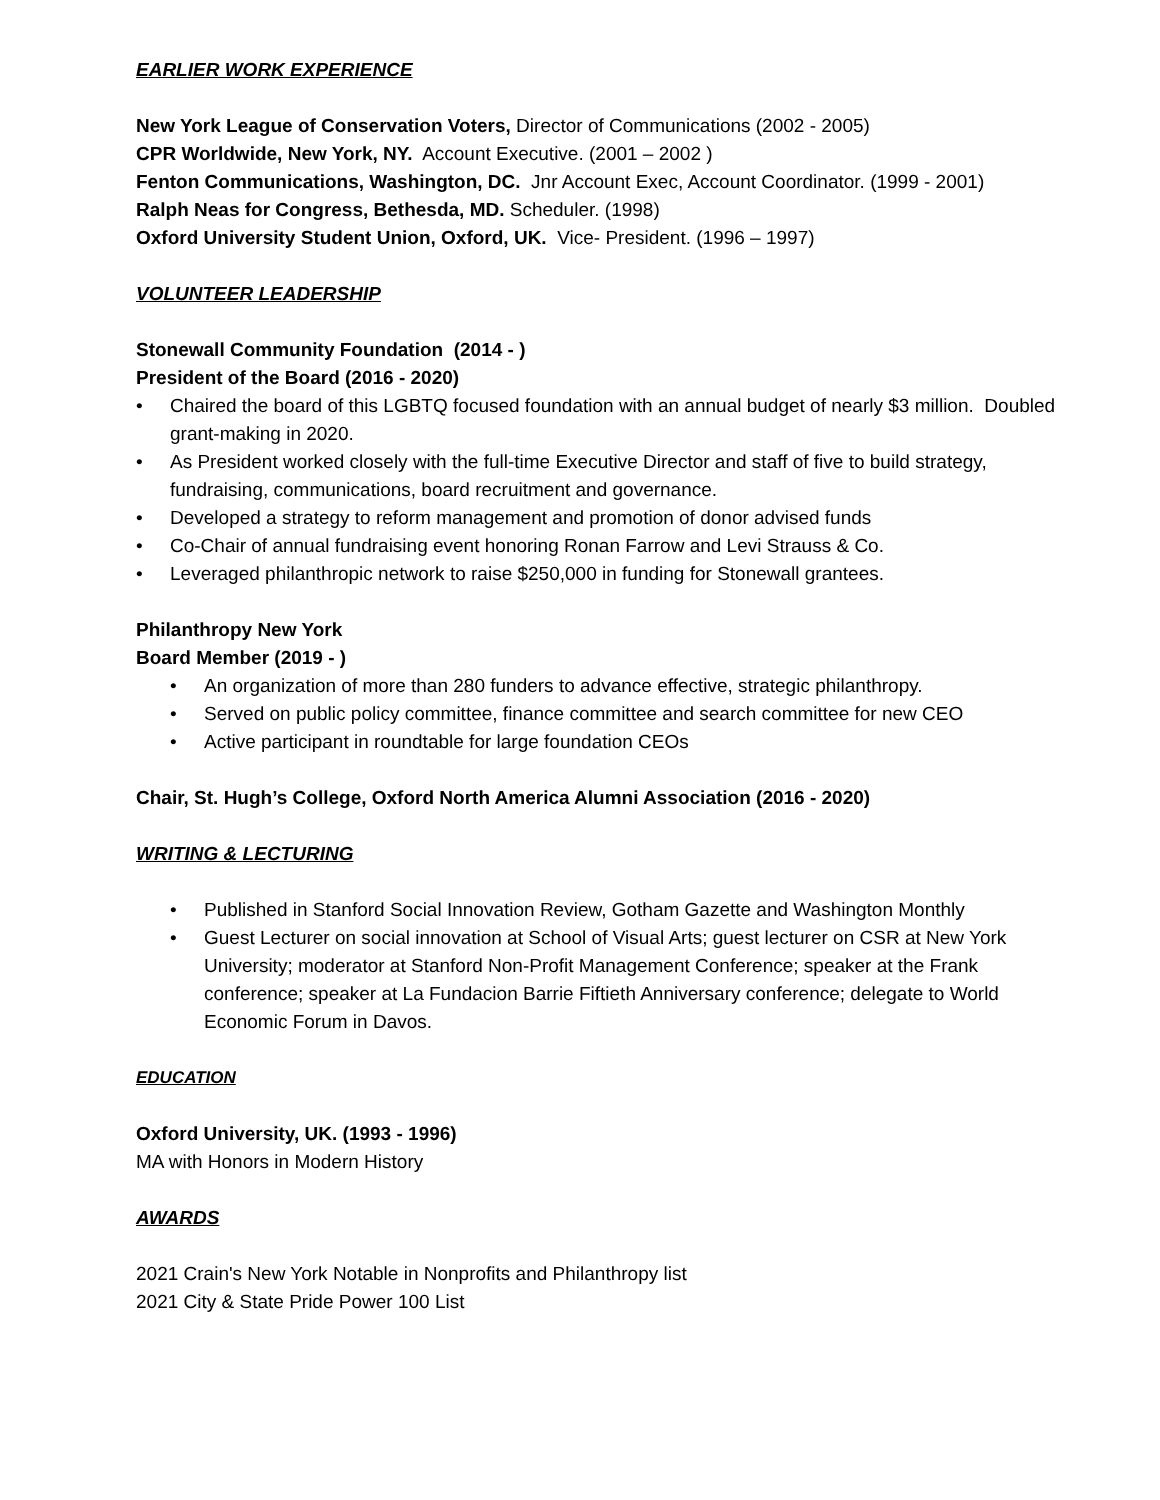EARLIER WORK EXPERIENCE
New York League of Conservation Voters, Director of Communications (2002 - 2005)
CPR Worldwide, New York, NY. Account Executive. (2001 – 2002 )
Fenton Communications, Washington, DC. Jnr Account Exec, Account Coordinator. (1999 - 2001)
Ralph Neas for Congress, Bethesda, MD. Scheduler. (1998)
Oxford University Student Union, Oxford, UK. Vice- President. (1996 – 1997)
VOLUNTEER LEADERSHIP
Stonewall Community Foundation (2014 - )
President of the Board (2016 - 2020)
• Chaired the board of this LGBTQ focused foundation with an annual budget of nearly $3 million. Doubled grant-making in 2020.
• As President worked closely with the full-time Executive Director and staff of five to build strategy, fundraising, communications, board recruitment and governance.
• Developed a strategy to reform management and promotion of donor advised funds
• Co-Chair of annual fundraising event honoring Ronan Farrow and Levi Strauss & Co.
• Leveraged philanthropic network to raise $250,000 in funding for Stonewall grantees.
Philanthropy New York
Board Member (2019 - )
• An organization of more than 280 funders to advance effective, strategic philanthropy.
• Served on public policy committee, finance committee and search committee for new CEO
• Active participant in roundtable for large foundation CEOs
Chair, St. Hugh’s College, Oxford North America Alumni Association (2016 - 2020)
WRITING & LECTURING
• Published in Stanford Social Innovation Review, Gotham Gazette and Washington Monthly
• Guest Lecturer on social innovation at School of Visual Arts; guest lecturer on CSR at New York University; moderator at Stanford Non-Profit Management Conference; speaker at the Frank conference; speaker at La Fundacion Barrie Fiftieth Anniversary conference; delegate to World Economic Forum in Davos.
EDUCATION
Oxford University, UK. (1993 - 1996)
MA with Honors in Modern History
AWARDS
2021 Crain's New York Notable in Nonprofits and Philanthropy list
2021 City & State Pride Power 100 List